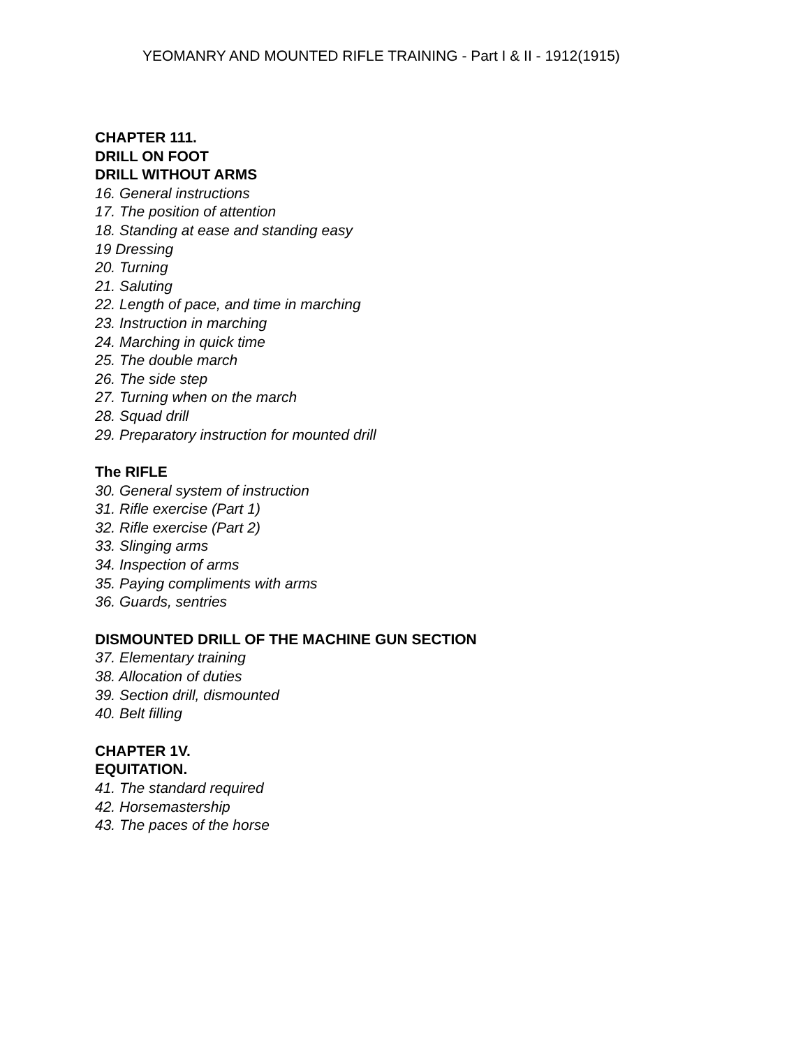YEOMANRY AND MOUNTED RIFLE TRAINING - Part I & II - 1912(1915)
CHAPTER 111.
DRILL ON FOOT
DRILL WITHOUT ARMS
16. General instructions
17. The position of attention
18. Standing at ease and standing easy
19 Dressing
20. Turning
21. Saluting
22. Length of pace, and time in marching
23. Instruction in marching
24. Marching in quick time
25. The double march
26. The side step
27. Turning when on the march
28. Squad drill
29. Preparatory instruction for mounted drill
The RIFLE
30. General system of instruction
31. Rifle exercise (Part 1)
32. Rifle exercise (Part 2)
33. Slinging arms
34. Inspection of arms
35. Paying compliments with arms
36. Guards, sentries
DISMOUNTED DRILL OF THE MACHINE GUN SECTION
37. Elementary training
38. Allocation of duties
39. Section drill, dismounted
40. Belt filling
CHAPTER 1V.
EQUITATION.
41. The standard required
42. Horsemastership
43. The paces of the horse